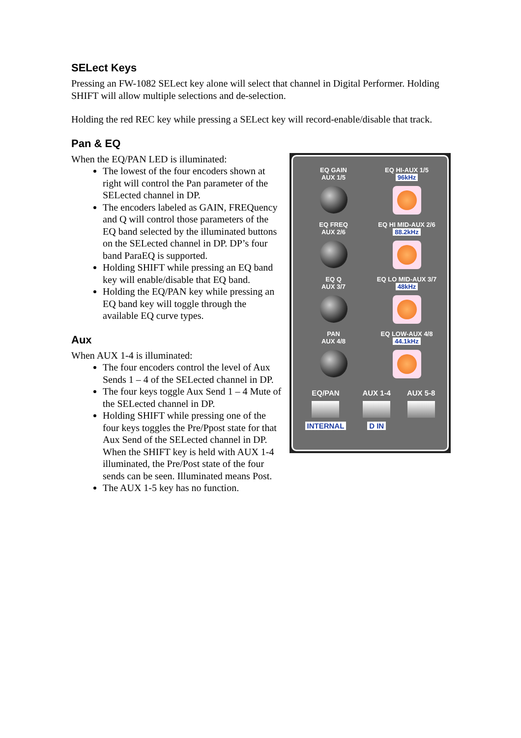SELect Keys
Pressing an FW-1082 SELect key alone will select that channel in Digital Performer. Holding SHIFT will allow multiple selections and de-selection.
Holding the red REC key while pressing a SELect key will record-enable/disable that track.
Pan & EQ
EQ GAIN
AUX 1/5
EQ HI-AUX 1/5
96kHz
EQ FREQ
AUX 2/6
EQ HI MID-AUX 2/6
88.2kHz
EQ Q
AUX 3/7
EQ LO MID-AUX 3/7
48kHz
PAN
AUX 4/8
EQ LOW-AUX 4/8
44.1kHz
EQ/PAN
INTERNAL
AUX 1-4
D IN
AUX 5-8
When the EQ/PAN LED is illuminated:
The lowest of the four encoders shown at right will control the Pan parameter of the SELected channel in DP.
The encoders labeled as GAIN, FREQuency and Q will control those parameters of the EQ band selected by the illuminated buttons on the SELected channel in DP. DP’s four band ParaEQ is supported.
Holding SHIFT while pressing an EQ band key will enable/disable that EQ band.
Holding the EQ/PAN key while pressing an EQ band key will toggle through the available EQ curve types.
Aux
When AUX 1-4 is illuminated:
The four encoders control the level of Aux Sends 1 – 4 of the SELected channel in DP.
The four keys toggle Aux Send 1 – 4 Mute of the SELected channel in DP.
Holding SHIFT while pressing one of the four keys toggles the Pre/Ppost state for that Aux Send of the SELected channel in DP. When the SHIFT key is held with AUX 1-4 illuminated, the Pre/Post state of the four sends can be seen. Illuminated means Post.
The AUX 1-5 key has no function.